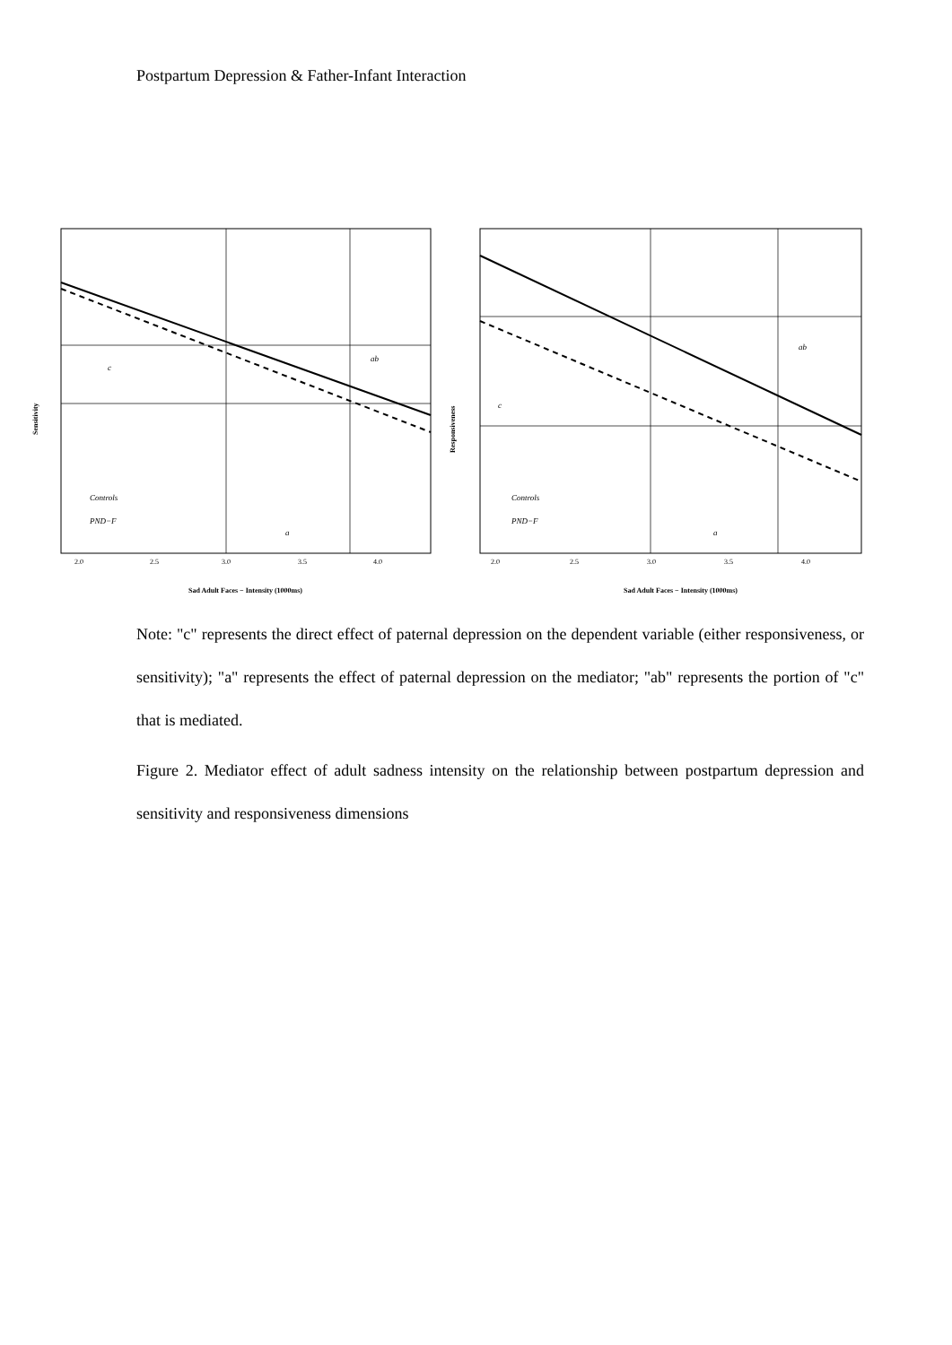Postpartum Depression & Father-Infant Interaction
c
ab
a
Controls
PND−F
2.0
2.5
3.0
3.5
4.0
Sad Adult Faces − Intensity (1000ms)
Sensitivity
c
ab
a
Controls
PND−F
2.0
2.5
3.0
3.5
4.0
Sad Adult Faces − Intensity (1000ms)
Responsiveness
Note: "c" represents the direct effect of paternal depression on the dependent variable (either responsiveness, or sensitivity); "a" represents the effect of paternal depression on the mediator; "ab" represents the portion of "c" that is mediated.
Figure 2. Mediator effect of adult sadness intensity on the relationship between postpartum depression and sensitivity and responsiveness dimensions